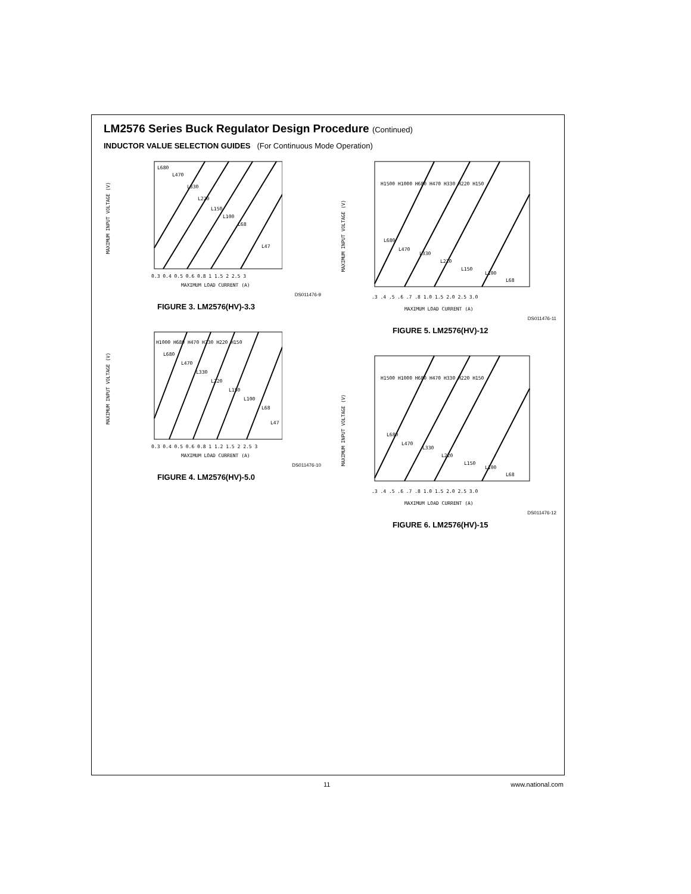LM2576 Series Buck Regulator Design Procedure (Continued)
INDUCTOR VALUE SELECTION GUIDES (For Continuous Mode Operation)
MAXIMUM INPUT VOLTAGE (V)
L680
L470
L330
L220
L150
L100
L68
L47
0.3 0.4 0.5 0.6 0.8 1 1.5 2 2.5 3
MAXIMUM LOAD CURRENT (A)
DS011476-9
FIGURE 3. LM2576(HV)-3.3
MAXIMUM INPUT VOLTAGE (V)
H1000 H680 H470 H330 H220 H150
L680
L470
L330
L220
L150
L100
L68
L47
0.3 0.4 0.5 0.6 0.8 1 1.2 1.5 2 2.5 3
MAXIMUM LOAD CURRENT (A)
DS011476-10
FIGURE 4. LM2576(HV)-5.0
MAXIMUM INPUT VOLTAGE (V)
H1500 H1000 H680 H470 H330 H220 H150
L680
L470
L330
L220
L150
L100
L68
.3 .4 .5 .6 .7 .8 1.0 1.5 2.0 2.5 3.0
MAXIMUM LOAD CURRENT (A)
DS011476-11
FIGURE 5. LM2576(HV)-12
MAXIMUM INPUT VOLTAGE (V)
H1500 H1000 H680 H470 H330 H220 H150
L680
L470
L330
L220
L150
L100
L68
.3 .4 .5 .6 .7 .8 1.0 1.5 2.0 2.5 3.0
MAXIMUM LOAD CURRENT (A)
DS011476-12
FIGURE 6. LM2576(HV)-15
11 www.national.com